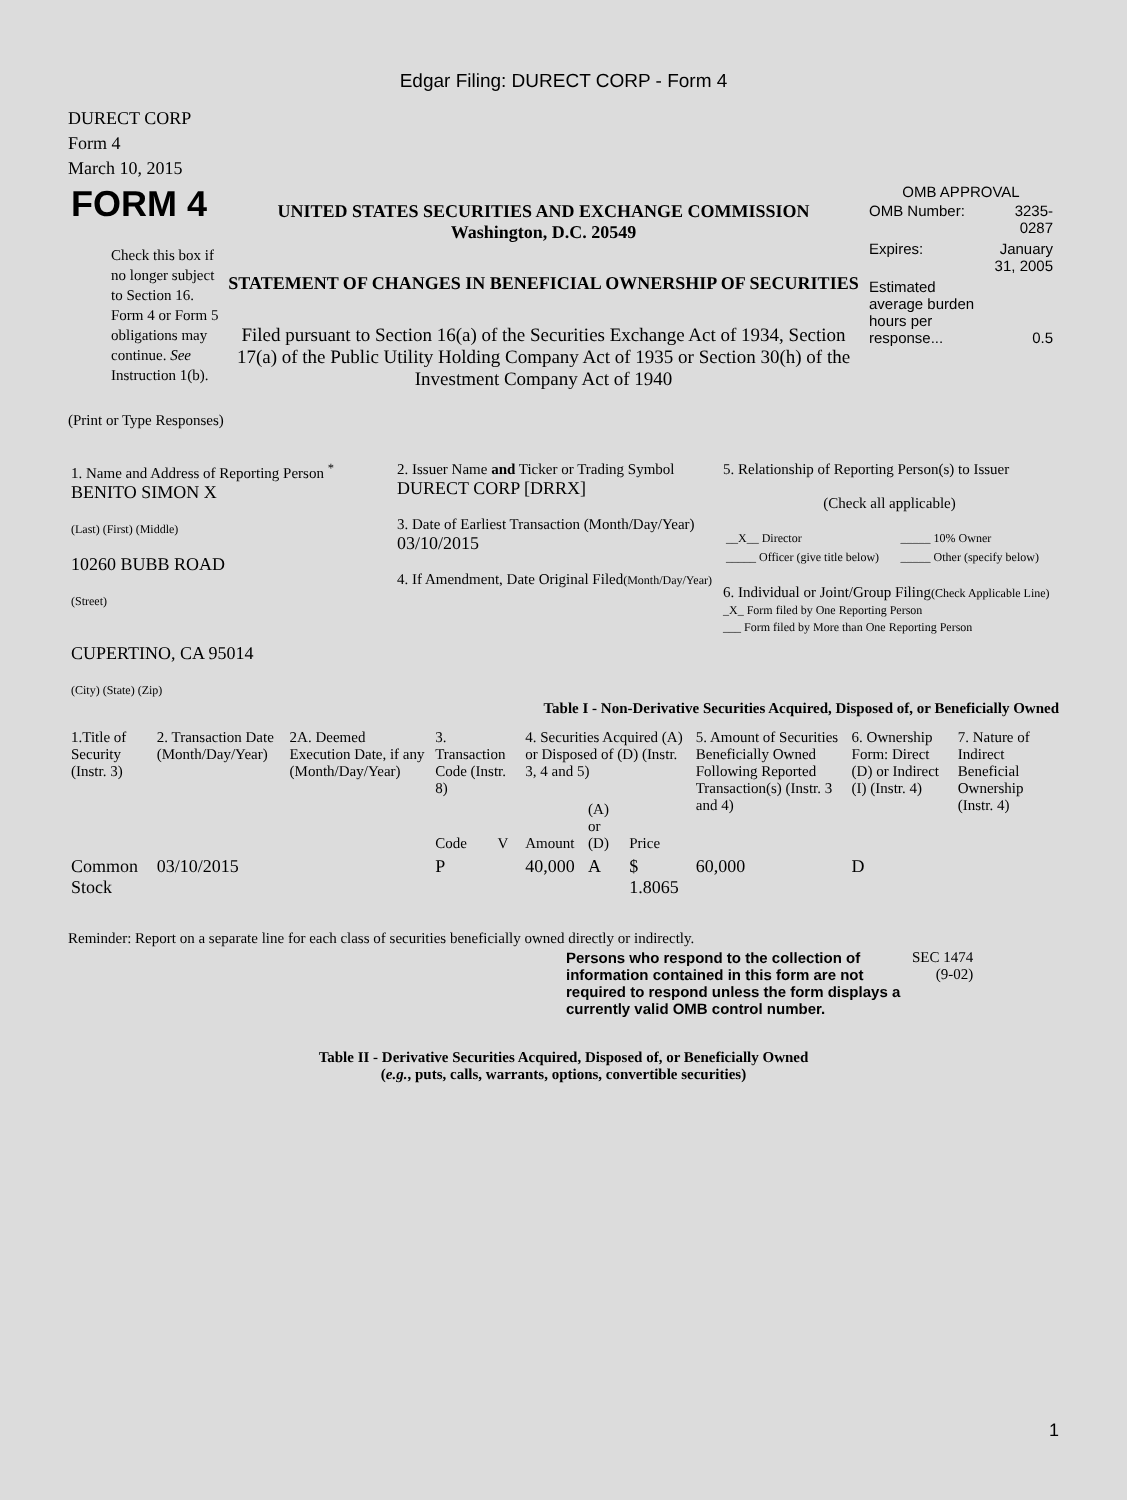Edgar Filing: DURECT CORP - Form 4
DURECT CORP
Form 4
March 10, 2015
| FORM 4 Check this box if no longer subject to Section 16. Form 4 or Form 5 obligations may continue. See Instruction 1(b). | UNITED STATES SECURITIES AND EXCHANGE COMMISSION Washington, D.C. 20549 STATEMENT OF CHANGES IN BENEFICIAL OWNERSHIP OF SECURITIES Filed pursuant to Section 16(a) of the Securities Exchange Act of 1934, Section 17(a) of the Public Utility Holding Company Act of 1935 or Section 30(h) of the Investment Company Act of 1940 | OMB APPROVAL / OMB Number: / 3235-0287 / / Expires: / January 31, 2005 / / Estimated average burden hours per response... / 0.5 / |
(Print or Type Responses)
| 1. Name and Address of Reporting Person <sup>*</sup> BENITO SIMON X (Last) (First) (Middle) 10260 BUBB ROAD (Street) CUPERTINO, CA 95014 (City) (State) (Zip) | 2. Issuer Name and Ticker or Trading Symbol DURECT CORP [DRRX] 3. Date of Earliest Transaction (Month/Day/Year) 03/10/2015 4. If Amendment, Date Original Filed (Month/Day/Year) | 5. Relationship of Reporting Person(s) to Issuer (Check all applicable) / __X__ Director / _____ 10% Owner / / _____ Officer (give title below) / _____ Other (specify below) / 6. Individual or Joint/Group Filing (Check Applicable Line) _X_ Form filed by One Reporting Person ___ Form filed by More than One Reporting Person |
Table I - Non-Derivative Securities Acquired, Disposed of, or Beneficially Owned
| 1.Title of Security (Instr. 3) | 2. Transaction Date (Month/Day/Year) | 2A. Deemed Execution Date, if any (Month/Day/Year) | 3. Transaction Code (Instr. 8) | | 4. Securities Acquired (A) or Disposed of (D) (Instr. 3, 4 and 5) | | | 5. Amount of Securities Beneficially Owned Following Reported Transaction(s) (Instr. 3 and 4) | 6. Ownership Form: Direct (D) or Indirect (I) (Instr. 4) | 7. Nature of Indirect Beneficial Ownership (Instr. 4) |
| --- | --- | --- | --- | --- | --- | --- | --- | --- | --- | --- |
| | | | Code | V | Amount | (A) or (D) | Price | | | |
| Common Stock | 03/10/2015 | | P | | 40,000 | A | $ 1.8065 | 60,000 | D | |
Reminder: Report on a separate line for each class of securities beneficially owned directly or indirectly.
| Persons who respond to the collection of information contained in this form are not required to respond unless the form displays a currently valid OMB control number. | SEC 1474 (9-02) |
Table II - Derivative Securities Acquired, Disposed of, or Beneficially Owned
(e.g., puts, calls, warrants, options, convertible securities)
1